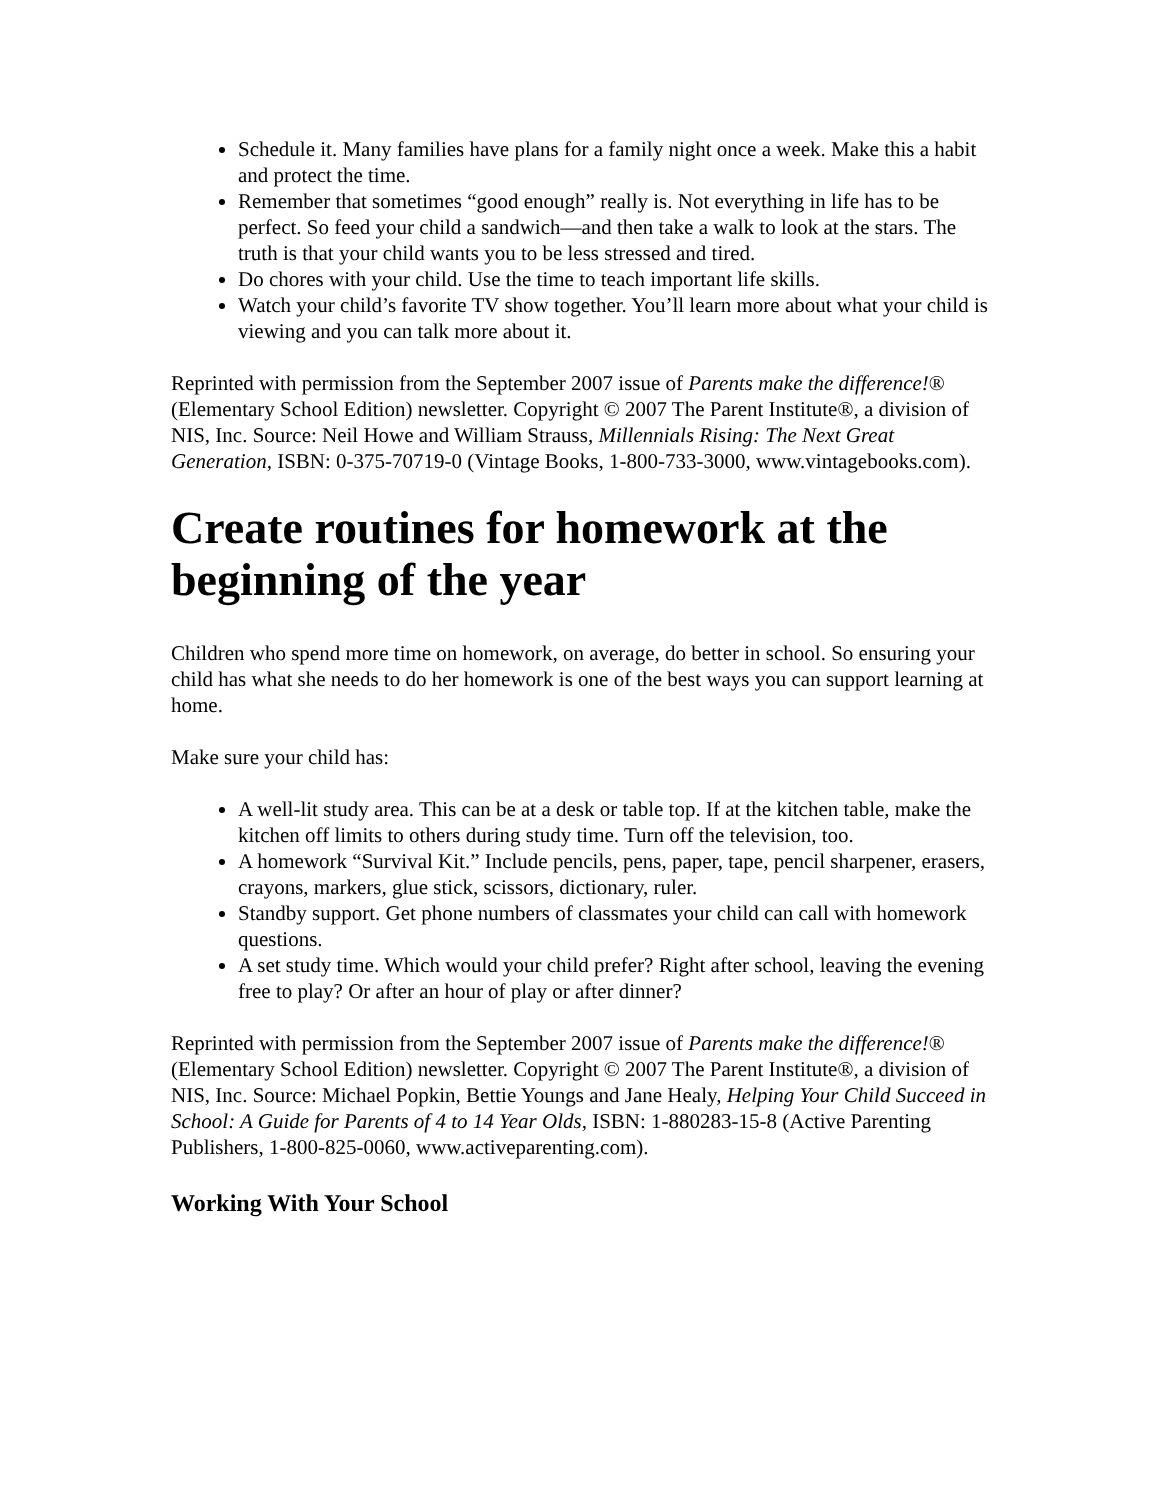Schedule it. Many families have plans for a family night once a week. Make this a habit and protect the time.
Remember that sometimes “good enough” really is. Not everything in life has to be perfect. So feed your child a sandwich—and then take a walk to look at the stars. The truth is that your child wants you to be less stressed and tired.
Do chores with your child. Use the time to teach important life skills.
Watch your child’s favorite TV show together. You’ll learn more about what your child is viewing and you can talk more about it.
Reprinted with permission from the September 2007 issue of Parents make the difference!® (Elementary School Edition) newsletter. Copyright © 2007 The Parent Institute®, a division of NIS, Inc. Source: Neil Howe and William Strauss, Millennials Rising: The Next Great Generation, ISBN: 0-375-70719-0 (Vintage Books, 1-800-733-3000, www.vintagebooks.com).
Create routines for homework at the beginning of the year
Children who spend more time on homework, on average, do better in school. So ensuring your child has what she needs to do her homework is one of the best ways you can support learning at home.
Make sure your child has:
A well-lit study area. This can be at a desk or table top. If at the kitchen table, make the kitchen off limits to others during study time. Turn off the television, too.
A homework “Survival Kit.” Include pencils, pens, paper, tape, pencil sharpener, erasers, crayons, markers, glue stick, scissors, dictionary, ruler.
Standby support. Get phone numbers of classmates your child can call with homework questions.
A set study time. Which would your child prefer? Right after school, leaving the evening free to play? Or after an hour of play or after dinner?
Reprinted with permission from the September 2007 issue of Parents make the difference!® (Elementary School Edition) newsletter. Copyright © 2007 The Parent Institute®, a division of NIS, Inc. Source: Michael Popkin, Bettie Youngs and Jane Healy, Helping Your Child Succeed in School: A Guide for Parents of 4 to 14 Year Olds, ISBN: 1-880283-15-8 (Active Parenting Publishers, 1-800-825-0060, www.activeparenting.com).
Working With Your School